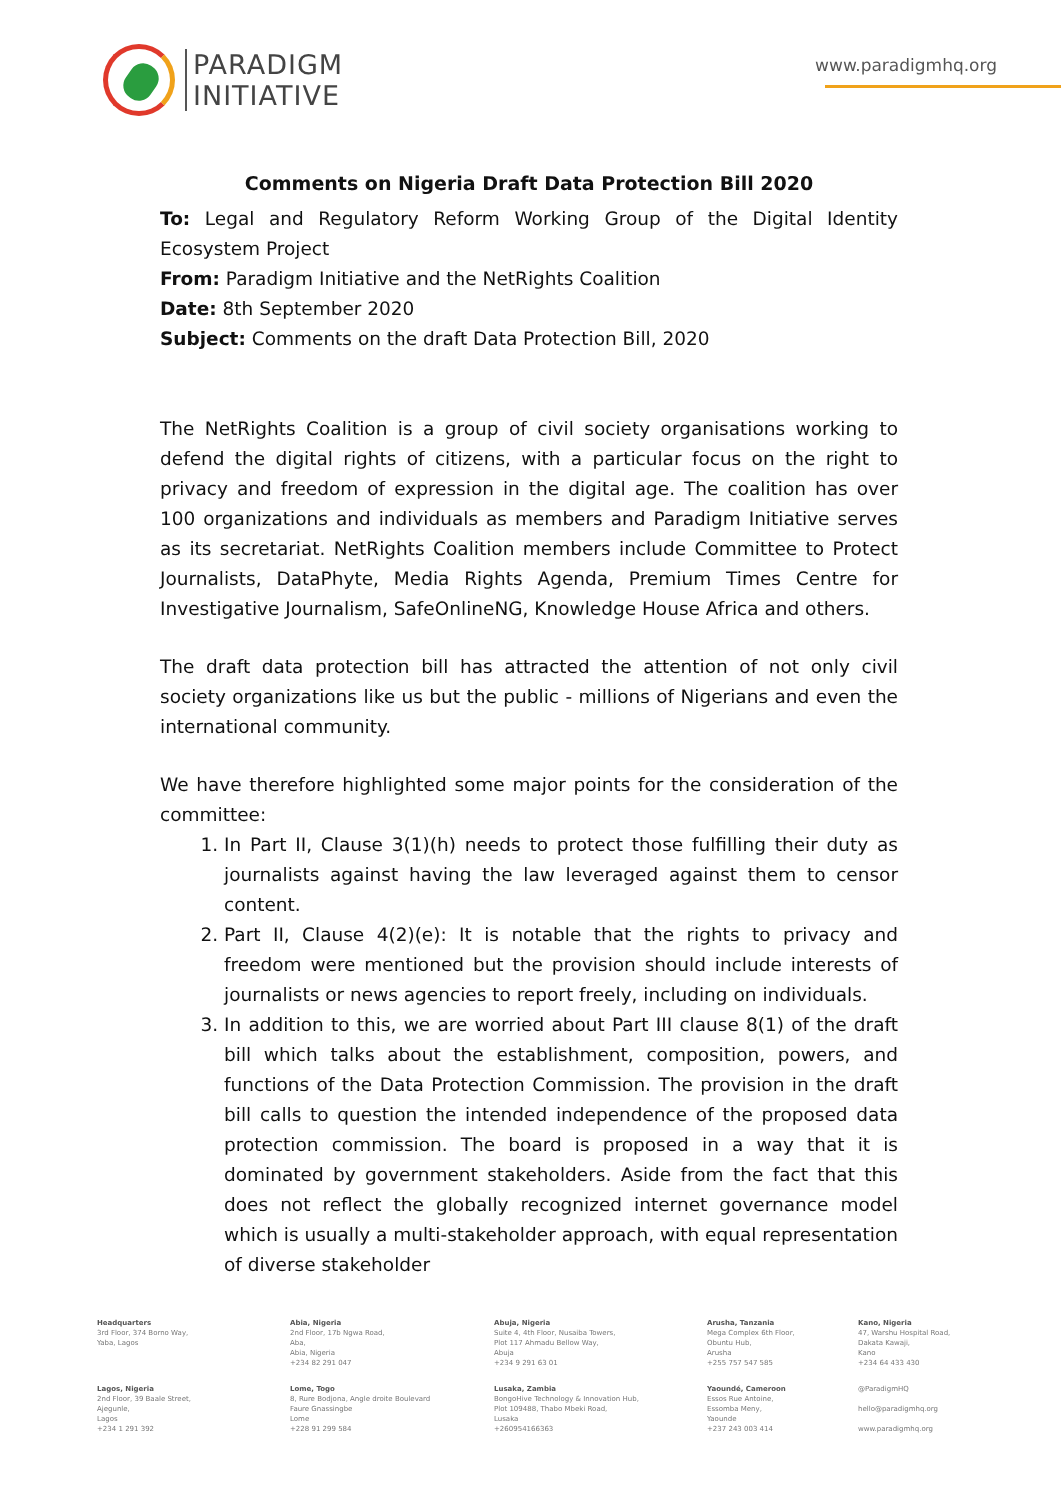PARADIGM
INITIATIVE
www.paradigmhq.org
Comments on Nigeria Draft Data Protection Bill 2020
To: Legal and Regulatory Reform Working Group of the Digital Identity Ecosystem Project
From: Paradigm Initiative and the NetRights Coalition
Date: 8th September 2020
Subject: Comments on the draft Data Protection Bill, 2020
The NetRights Coalition is a group of civil society organisations working to defend the digital rights of citizens, with a particular focus on the right to privacy and freedom of expression in the digital age. The coalition has over 100 organizations and individuals as members and Paradigm Initiative serves as its secretariat. NetRights Coalition members include Committee to Protect Journalists, DataPhyte, Media Rights Agenda, Premium Times Centre for Investigative Journalism, SafeOnlineNG, Knowledge House Africa and others.
The draft data protection bill has attracted the attention of not only civil society organizations like us but the public - millions of Nigerians and even the international community.
We have therefore highlighted some major points for the consideration of the committee:
1. In Part II, Clause 3(1)(h) needs to protect those fulfilling their duty as journalists against having the law leveraged against them to censor content.
2. Part II, Clause 4(2)(e): It is notable that the rights to privacy and freedom were mentioned but the provision should include interests of journalists or news agencies to report freely, including on individuals.
3. In addition to this, we are worried about Part III clause 8(1) of the draft bill which talks about the establishment, composition, powers, and functions of the Data Protection Commission. The provision in the draft bill calls to question the intended independence of the proposed data protection commission. The board is proposed in a way that it is dominated by government stakeholders. Aside from the fact that this does not reflect the globally recognized internet governance model which is usually a multi-stakeholder approach, with equal representation of diverse stakeholder
Headquarters
3rd Floor, 374 Borno Way,
Yaba, Lagos
Abia, Nigeria
2nd Floor, 17b Ngwa Road,
Aba,
Abia, Nigeria
+234 82 291 047
Abuja, Nigeria
Suite 4, 4th Floor, Nusaiba Towers,
Plot 117 Ahmadu Bellow Way,
Abuja
+234 9 291 63 01
Arusha, Tanzania
Mega Complex 6th Floor,
Obuntu Hub,
Arusha
+255 757 547 585
Kano, Nigeria
47, Warshu Hospital Road,
Dakata Kawaji,
Kano
+234 64 433 430
Lagos, Nigeria
2nd Floor, 39 Baale Street,
Ajegunle,
Lagos
+234 1 291 392
Lome, Togo
8, Rure Bodjona, Angle droite Boulevard
Faure Gnassingbe
Lome
+228 91 299 584
Lusaka, Zambia
BongoHive Technology & Innovation Hub,
Plot 109488, Thabo Mbeki Road,
Lusaka
+260954166363
Yaoundé, Cameroon
Essos Rue Antoine,
Essomba Meny,
Yaounde
+237 243 003 414
@ParadigmHQ
hello@paradigmhq.org
www.paradigmhq.org